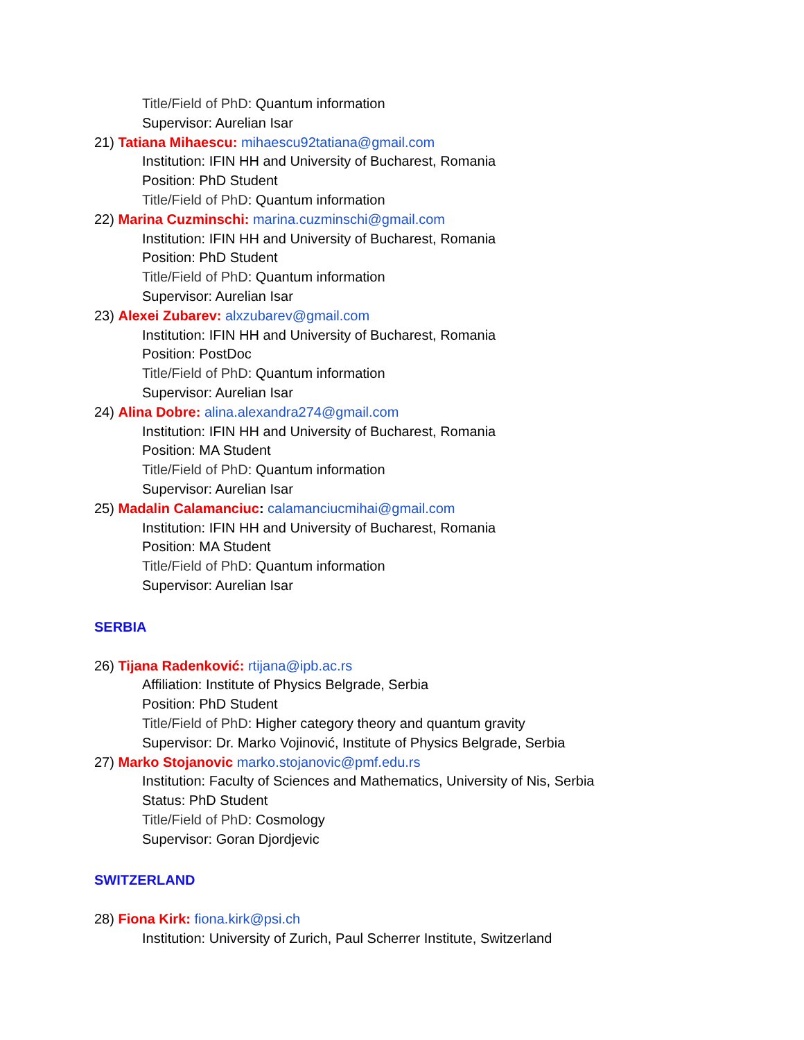Title/Field of PhD: Quantum information
Supervisor: Aurelian Isar
21) Tatiana Mihaescu: mihaescu92tatiana@gmail.com
Institution: IFIN HH and University of Bucharest, Romania
Position: PhD Student
Title/Field of PhD: Quantum information
22) Marina Cuzminschi: marina.cuzminschi@gmail.com
Institution: IFIN HH and University of Bucharest, Romania
Position: PhD Student
Title/Field of PhD: Quantum information
Supervisor: Aurelian Isar
23) Alexei Zubarev: alxzubarev@gmail.com
Institution: IFIN HH and University of Bucharest, Romania
Position: PostDoc
Title/Field of PhD: Quantum information
Supervisor: Aurelian Isar
24) Alina Dobre: alina.alexandra274@gmail.com
Institution: IFIN HH and University of Bucharest, Romania
Position: MA Student
Title/Field of PhD: Quantum information
Supervisor: Aurelian Isar
25) Madalin Calamanciuc: calamanciucmihai@gmail.com
Institution: IFIN HH and University of Bucharest, Romania
Position: MA Student
Title/Field of PhD: Quantum information
Supervisor: Aurelian Isar
SERBIA
26) Tijana Radenković: rtijana@ipb.ac.rs
Affiliation: Institute of Physics Belgrade, Serbia
Position: PhD Student
Title/Field of PhD: Higher category theory and quantum gravity
Supervisor: Dr. Marko Vojinović, Institute of Physics Belgrade, Serbia
27) Marko Stojanovic marko.stojanovic@pmf.edu.rs
Institution: Faculty of Sciences and Mathematics, University of Nis, Serbia
Status: PhD Student
Title/Field of PhD: Cosmology
Supervisor: Goran Djordjevic
SWITZERLAND
28) Fiona Kirk: fiona.kirk@psi.ch
Institution: University of Zurich, Paul Scherrer Institute, Switzerland